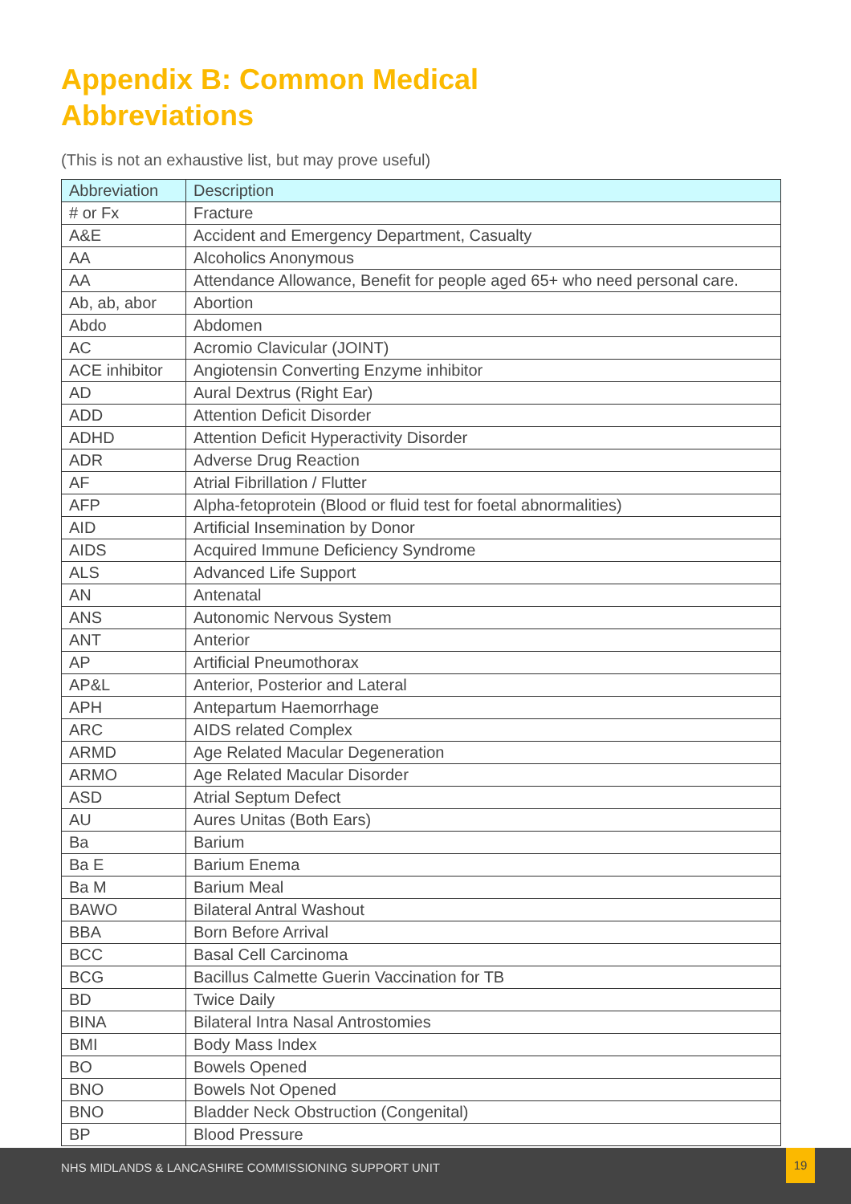Appendix B: Common Medical
Abbreviations
(This is not an exhaustive list, but may prove useful)
| Abbreviation | Description |
| --- | --- |
| # or Fx | Fracture |
| A&E | Accident and Emergency Department, Casualty |
| AA | Alcoholics Anonymous |
| AA | Attendance Allowance, Benefit for people aged 65+ who need personal care. |
| Ab, ab, abor | Abortion |
| Abdo | Abdomen |
| AC | Acromio Clavicular (JOINT) |
| ACE inhibitor | Angiotensin Converting Enzyme inhibitor |
| AD | Aural Dextrus (Right Ear) |
| ADD | Attention Deficit Disorder |
| ADHD | Attention Deficit Hyperactivity Disorder |
| ADR | Adverse Drug Reaction |
| AF | Atrial Fibrillation / Flutter |
| AFP | Alpha-fetoprotein (Blood or fluid test for foetal abnormalities) |
| AID | Artificial Insemination by Donor |
| AIDS | Acquired Immune Deficiency Syndrome |
| ALS | Advanced Life Support |
| AN | Antenatal |
| ANS | Autonomic Nervous System |
| ANT | Anterior |
| AP | Artificial Pneumothorax |
| AP&L | Anterior, Posterior and Lateral |
| APH | Antepartum Haemorrhage |
| ARC | AIDS related Complex |
| ARMD | Age Related Macular Degeneration |
| ARMO | Age Related Macular Disorder |
| ASD | Atrial Septum Defect |
| AU | Aures Unitas (Both Ears) |
| Ba | Barium |
| Ba E | Barium Enema |
| Ba M | Barium Meal |
| BAWO | Bilateral Antral Washout |
| BBA | Born Before Arrival |
| BCC | Basal Cell Carcinoma |
| BCG | Bacillus Calmette Guerin Vaccination for TB |
| BD | Twice Daily |
| BINA | Bilateral Intra Nasal Antrostomies |
| BMI | Body Mass Index |
| BO | Bowels Opened |
| BNO | Bowels Not Opened |
| BNO | Bladder Neck Obstruction (Congenital) |
| BP | Blood Pressure |
NHS MIDLANDS & LANCASHIRE COMMISSIONING SUPPORT UNIT
19